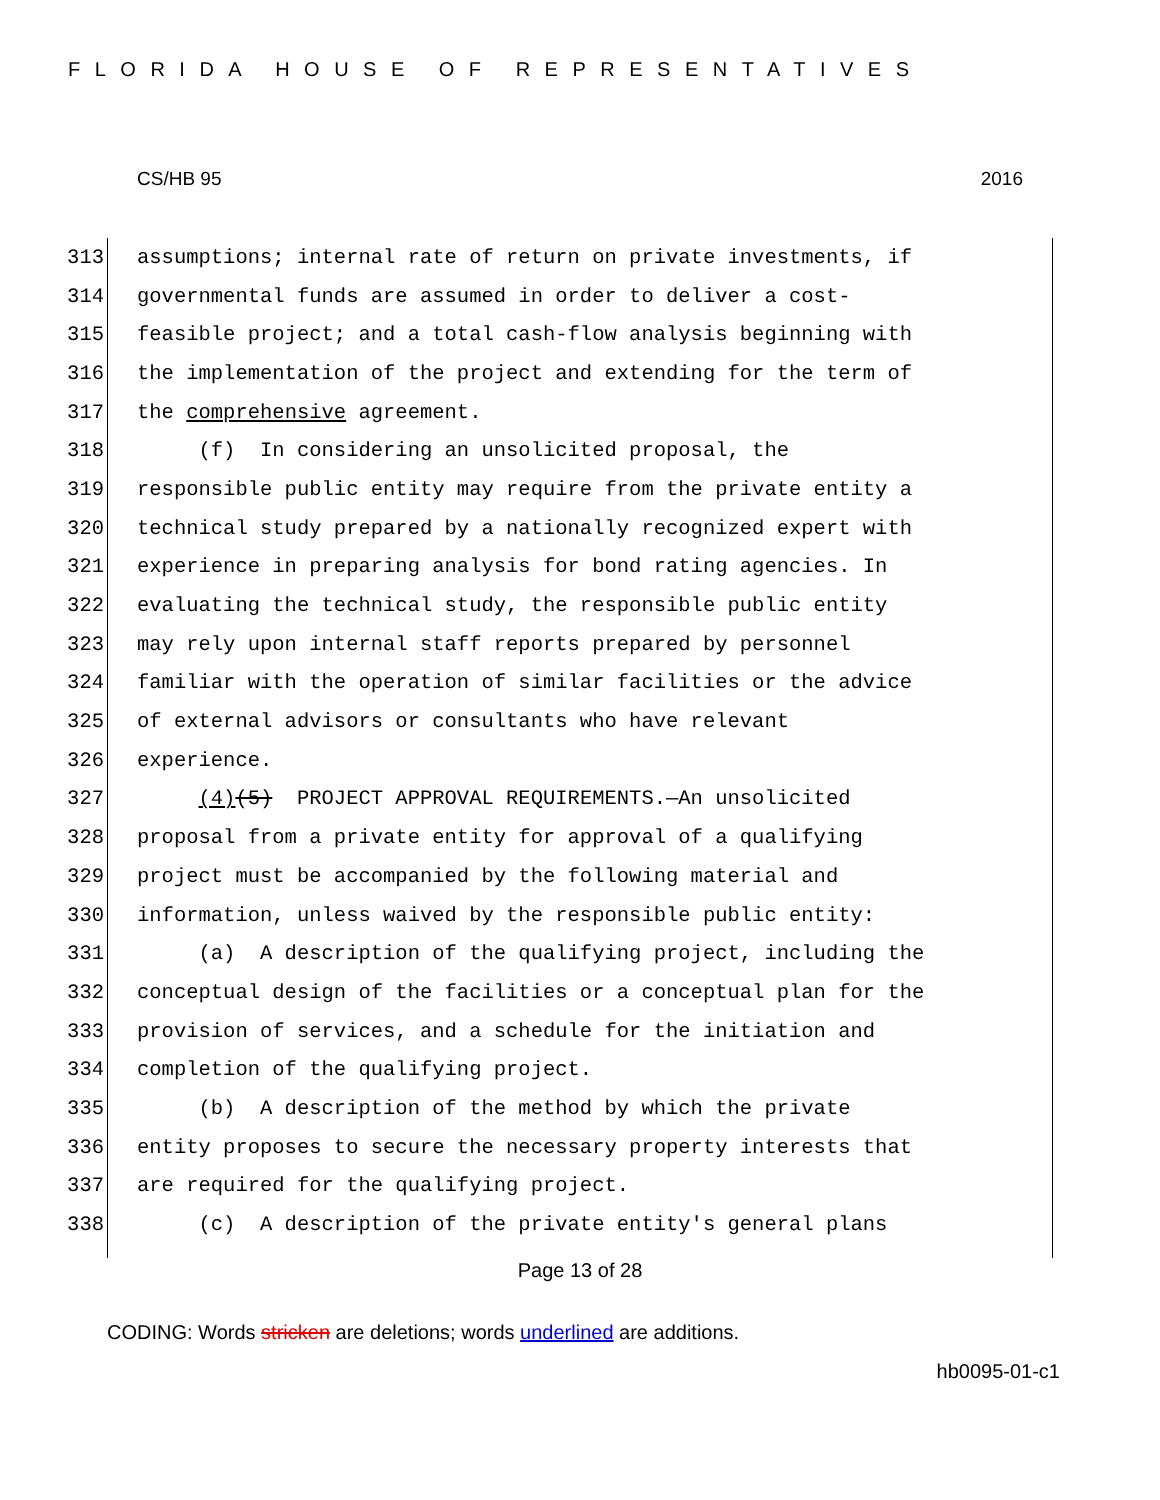FLORIDA HOUSE OF REPRESENTATIVES
CS/HB 95 2016
313 assumptions; internal rate of return on private investments, if
314 governmental funds are assumed in order to deliver a cost-
315 feasible project; and a total cash-flow analysis beginning with
316 the implementation of the project and extending for the term of
317 the comprehensive agreement.
318 (f) In considering an unsolicited proposal, the
319 responsible public entity may require from the private entity a
320 technical study prepared by a nationally recognized expert with
321 experience in preparing analysis for bond rating agencies. In
322 evaluating the technical study, the responsible public entity
323 may rely upon internal staff reports prepared by personnel
324 familiar with the operation of similar facilities or the advice
325 of external advisors or consultants who have relevant
326 experience.
327 (4)(5) PROJECT APPROVAL REQUIREMENTS.—An unsolicited
328 proposal from a private entity for approval of a qualifying
329 project must be accompanied by the following material and
330 information, unless waived by the responsible public entity:
331 (a) A description of the qualifying project, including the
332 conceptual design of the facilities or a conceptual plan for the
333 provision of services, and a schedule for the initiation and
334 completion of the qualifying project.
335 (b) A description of the method by which the private
336 entity proposes to secure the necessary property interests that
337 are required for the qualifying project.
338 (c) A description of the private entity's general plans
Page 13 of 28
CODING: Words stricken are deletions; words underlined are additions.
hb0095-01-c1